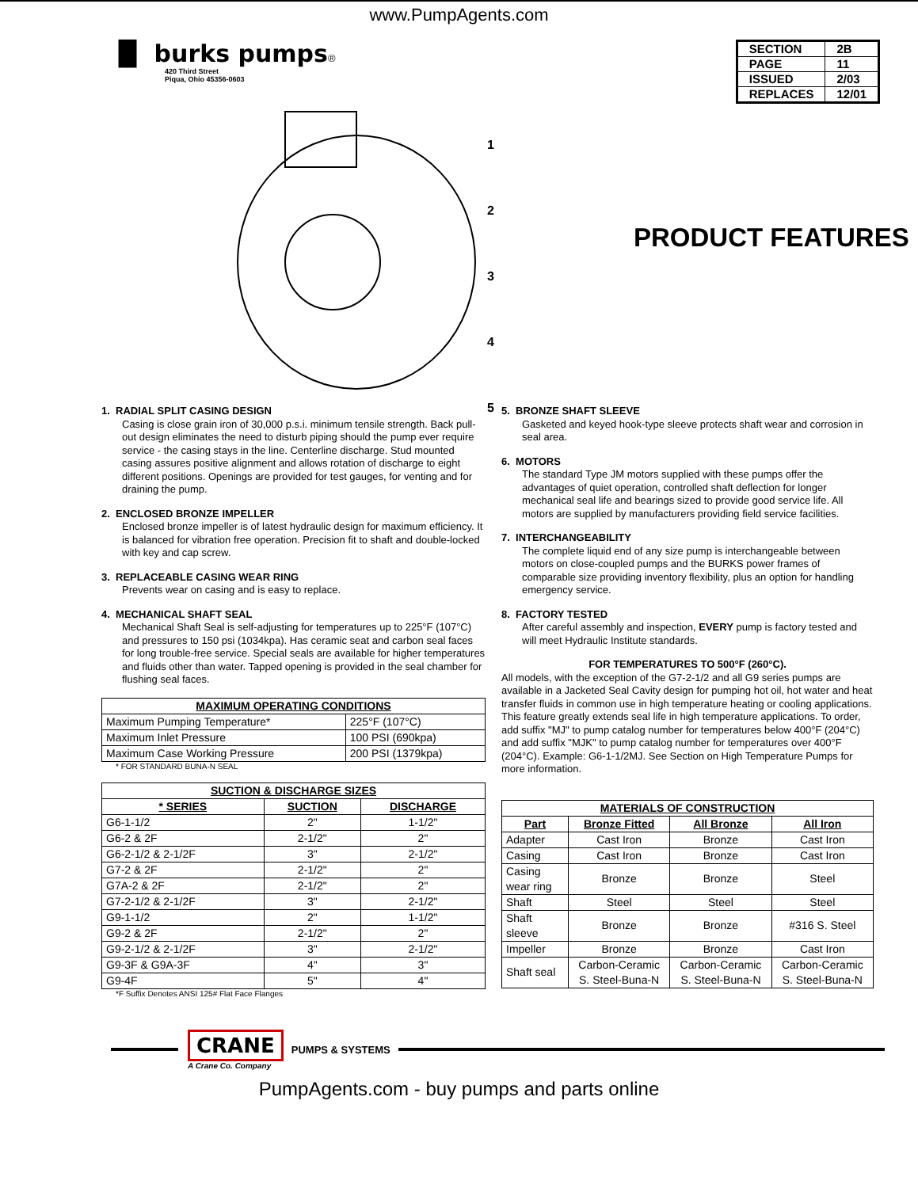www.PumpAgents.com
▐▌ burks pumps®
420 Third Street
Piqua, Ohio 45356-0603
| SECTION | 2B |
| PAGE | 11 |
| ISSUED | 2/03 |
| REPLACES | 12/01 |
1
2
3
4
5
PRODUCT FEATURES
1. RADIAL SPLIT CASING DESIGN
Casing is close grain iron of 30,000 p.s.i. minimum tensile strength. Back pull-out design eliminates the need to disturb piping should the pump ever require service - the casing stays in the line. Centerline discharge. Stud mounted casing assures positive alignment and allows rotation of discharge to eight different positions. Openings are provided for test gauges, for venting and for draining the pump.
2. ENCLOSED BRONZE IMPELLER
Enclosed bronze impeller is of latest hydraulic design for maximum efficiency. It is balanced for vibration free operation. Precision fit to shaft and double-locked with key and cap screw.
3. REPLACEABLE CASING WEAR RING
Prevents wear on casing and is easy to replace.
4. MECHANICAL SHAFT SEAL
Mechanical Shaft Seal is self-adjusting for temperatures up to 225°F (107°C) and pressures to 150 psi (1034kpa). Has ceramic seat and carbon seal faces for long trouble-free service. Special seals are available for higher temperatures and fluids other than water. Tapped opening is provided in the seal chamber for flushing seal faces.
| MAXIMUM OPERATING CONDITIONS | |
| --- | --- |
| Maximum Pumping Temperature* | 225°F (107°C) |
| Maximum Inlet Pressure | 100 PSI (690kpa) |
| Maximum Case Working Pressure | 200 PSI (1379kpa) |
* FOR STANDARD BUNA-N SEAL
| SUCTION & DISCHARGE SIZES | | |
| --- | --- | --- |
| * SERIES | SUCTION | DISCHARGE |
| G6-1-1/2 | 2" | 1-1/2" |
| G6-2 & 2F | 2-1/2" | 2" |
| G6-2-1/2 & 2-1/2F | 3" | 2-1/2" |
| G7-2 & 2F | 2-1/2" | 2" |
| G7A-2 & 2F | 2-1/2" | 2" |
| G7-2-1/2 & 2-1/2F | 3" | 2-1/2" |
| G9-1-1/2 | 2" | 1-1/2" |
| G9-2 & 2F | 2-1/2" | 2" |
| G9-2-1/2 & 2-1/2F | 3" | 2-1/2" |
| G9-3F & G9A-3F | 4" | 3" |
| G9-4F | 5" | 4" |
*F Suffix Denotes ANSI 125# Flat Face Flanges
5. BRONZE SHAFT SLEEVE
Gasketed and keyed hook-type sleeve protects shaft wear and corrosion in seal area.
6. MOTORS
The standard Type JM motors supplied with these pumps offer the advantages of quiet operation, controlled shaft deflection for longer mechanical seal life and bearings sized to provide good service life. All motors are supplied by manufacturers providing field service facilities.
7. INTERCHANGEABILITY
The complete liquid end of any size pump is interchangeable between motors on close-coupled pumps and the BURKS power frames of comparable size providing inventory flexibility, plus an option for handling emergency service.
8. FACTORY TESTED
After careful assembly and inspection, EVERY pump is factory tested and will meet Hydraulic Institute standards.
FOR TEMPERATURES TO 500°F (260°C).
All models, with the exception of the G7-2-1/2 and all G9 series pumps are available in a Jacketed Seal Cavity design for pumping hot oil, hot water and heat transfer fluids in common use in high temperature heating or cooling applications. This feature greatly extends seal life in high temperature applications. To order, add suffix "MJ" to pump catalog number for temperatures below 400°F (204°C) and add suffix "MJK" to pump catalog number for temperatures over 400°F (204°C). Example: G6-1-1/2MJ. See Section on High Temperature Pumps for more information.
| MATERIALS OF CONSTRUCTION | | | |
| --- | --- | --- | --- |
| Part | Bronze Fitted | All Bronze | All Iron |
| Adapter | Cast Iron | Bronze | Cast Iron |
| Casing | Cast Iron | Bronze | Cast Iron |
| Casing wear ring | Bronze | Bronze | Steel |
| Shaft | Steel | Steel | Steel |
| Shaft sleeve | Bronze | Bronze | #316 S. Steel |
| Impeller | Bronze | Bronze | Cast Iron |
| Shaft seal | Carbon-Ceramic S. Steel-Buna-N | Carbon-Ceramic S. Steel-Buna-N | Carbon-Ceramic S. Steel-Buna-N |
CRANE
A Crane Co. Company
PUMPS & SYSTEMS
PumpAgents.com - buy pumps and parts online